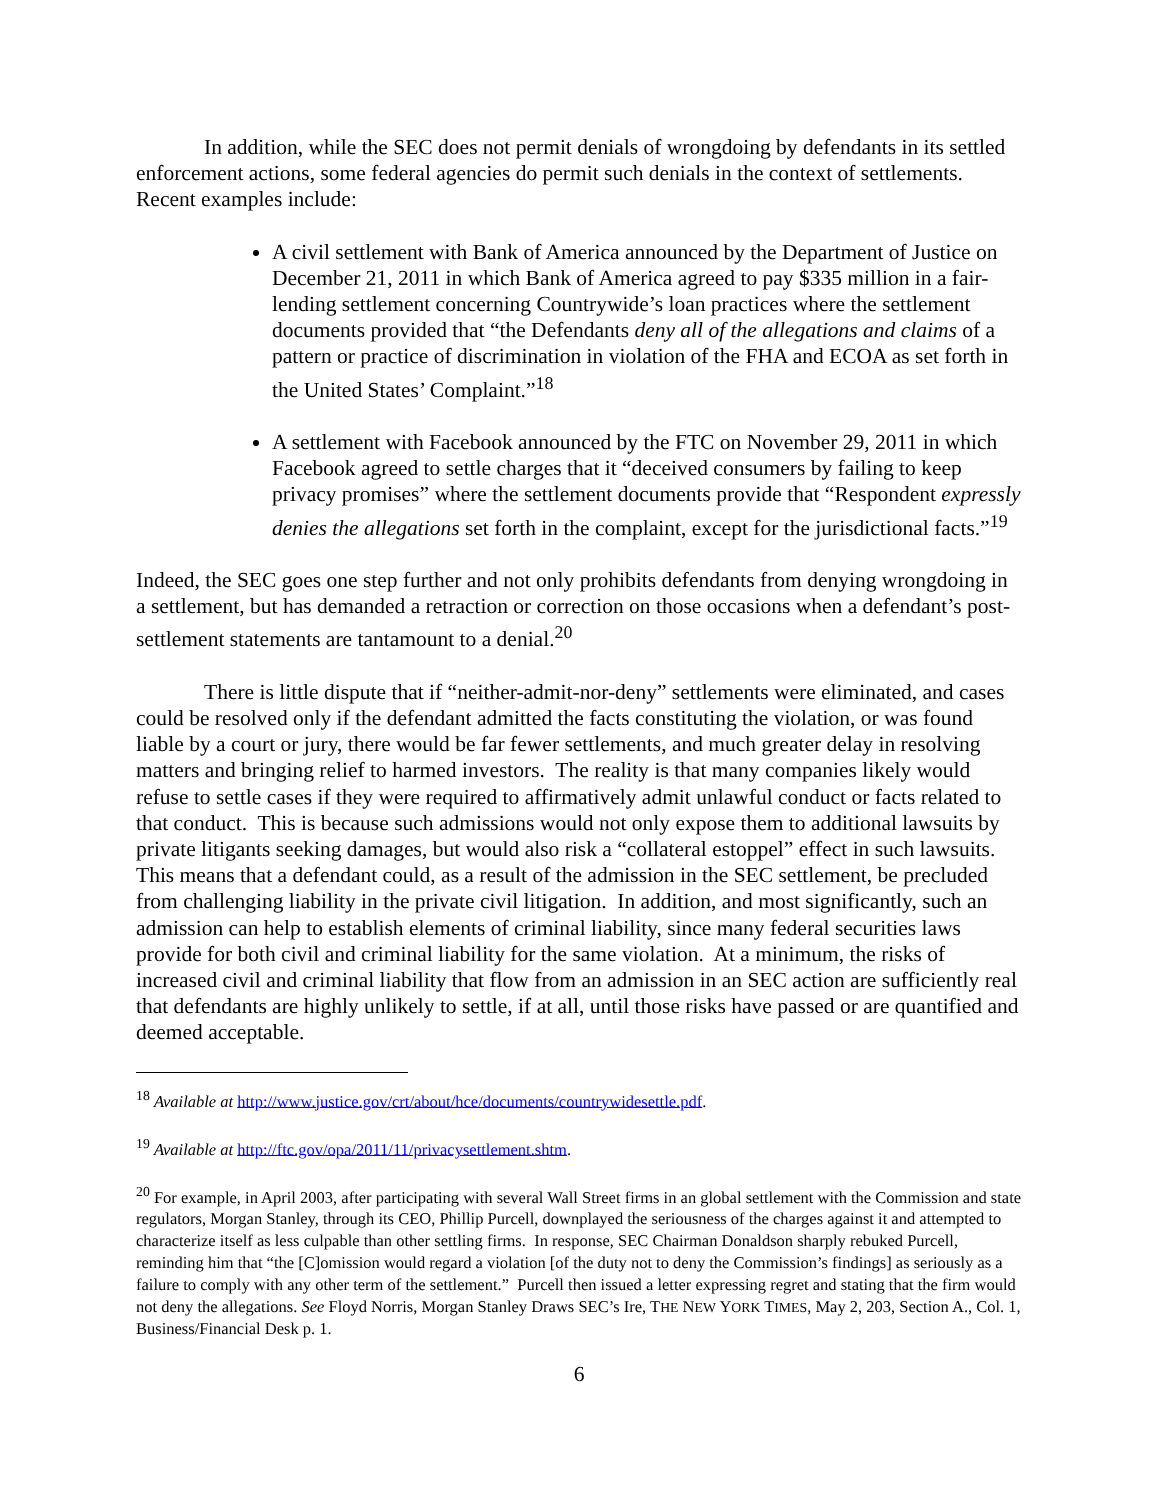In addition, while the SEC does not permit denials of wrongdoing by defendants in its settled enforcement actions, some federal agencies do permit such denials in the context of settlements. Recent examples include:
A civil settlement with Bank of America announced by the Department of Justice on December 21, 2011 in which Bank of America agreed to pay $335 million in a fair-lending settlement concerning Countrywide’s loan practices where the settlement documents provided that “the Defendants deny all of the allegations and claims of a pattern or practice of discrimination in violation of the FHA and ECOA as set forth in the United States’ Complaint.”<sup>18</sup>
A settlement with Facebook announced by the FTC on November 29, 2011 in which Facebook agreed to settle charges that it “deceived consumers by failing to keep privacy promises” where the settlement documents provide that “Respondent expressly denies the allegations set forth in the complaint, except for the jurisdictional facts.”<sup>19</sup>
Indeed, the SEC goes one step further and not only prohibits defendants from denying wrongdoing in a settlement, but has demanded a retraction or correction on those occasions when a defendant’s post-settlement statements are tantamount to a denial.<sup>20</sup>
There is little dispute that if “neither-admit-nor-deny” settlements were eliminated, and cases could be resolved only if the defendant admitted the facts constituting the violation, or was found liable by a court or jury, there would be far fewer settlements, and much greater delay in resolving matters and bringing relief to harmed investors. The reality is that many companies likely would refuse to settle cases if they were required to affirmatively admit unlawful conduct or facts related to that conduct. This is because such admissions would not only expose them to additional lawsuits by private litigants seeking damages, but would also risk a “collateral estoppel” effect in such lawsuits. This means that a defendant could, as a result of the admission in the SEC settlement, be precluded from challenging liability in the private civil litigation. In addition, and most significantly, such an admission can help to establish elements of criminal liability, since many federal securities laws provide for both civil and criminal liability for the same violation. At a minimum, the risks of increased civil and criminal liability that flow from an admission in an SEC action are sufficiently real that defendants are highly unlikely to settle, if at all, until those risks have passed or are quantified and deemed acceptable.
<sup>18</sup> Available at http://www.justice.gov/crt/about/hce/documents/countrywidesettle.pdf.
<sup>19</sup> Available at http://ftc.gov/opa/2011/11/privacysettlement.shtm.
<sup>20</sup> For example, in April 2003, after participating with several Wall Street firms in an global settlement with the Commission and state regulators, Morgan Stanley, through its CEO, Phillip Purcell, downplayed the seriousness of the charges against it and attempted to characterize itself as less culpable than other settling firms. In response, SEC Chairman Donaldson sharply rebuked Purcell, reminding him that “the [C]omission would regard a violation [of the duty not to deny the Commission’s findings] as seriously as a failure to comply with any other term of the settlement.” Purcell then issued a letter expressing regret and stating that the firm would not deny the allegations. See Floyd Norris, Morgan Stanley Draws SEC’s Ire, THE NEW YORK TIMES, May 2, 203, Section A., Col. 1, Business/Financial Desk p. 1.
6